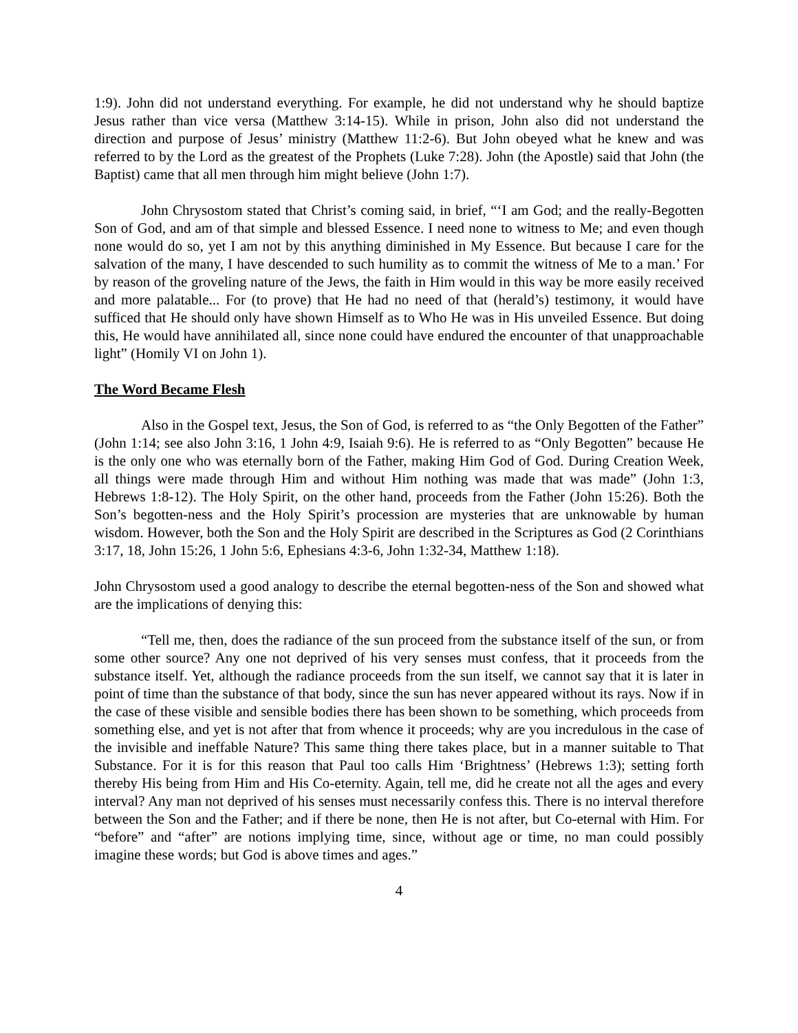1:9). John did not understand everything. For example, he did not understand why he should baptize Jesus rather than vice versa (Matthew 3:14-15). While in prison, John also did not understand the direction and purpose of Jesus’ ministry (Matthew 11:2-6). But John obeyed what he knew and was referred to by the Lord as the greatest of the Prophets (Luke 7:28). John (the Apostle) said that John (the Baptist) came that all men through him might believe (John 1:7).
John Chrysostom stated that Christ’s coming said, in brief, “‘I am God; and the really-Begotten Son of God, and am of that simple and blessed Essence. I need none to witness to Me; and even though none would do so, yet I am not by this anything diminished in My Essence. But because I care for the salvation of the many, I have descended to such humility as to commit the witness of Me to a man.’ For by reason of the groveling nature of the Jews, the faith in Him would in this way be more easily received and more palatable... For (to prove) that He had no need of that (herald’s) testimony, it would have sufficed that He should only have shown Himself as to Who He was in His unveiled Essence. But doing this, He would have annihilated all, since none could have endured the encounter of that unapproachable light” (Homily VI on John 1).
The Word Became Flesh
Also in the Gospel text, Jesus, the Son of God, is referred to as “the Only Begotten of the Father” (John 1:14; see also John 3:16, 1 John 4:9, Isaiah 9:6). He is referred to as “Only Begotten” because He is the only one who was eternally born of the Father, making Him God of God. During Creation Week, all things were made through Him and without Him nothing was made that was made” (John 1:3, Hebrews 1:8-12). The Holy Spirit, on the other hand, proceeds from the Father (John 15:26). Both the Son’s begotten-ness and the Holy Spirit’s procession are mysteries that are unknowable by human wisdom. However, both the Son and the Holy Spirit are described in the Scriptures as God (2 Corinthians 3:17, 18, John 15:26, 1 John 5:6, Ephesians 4:3-6, John 1:32-34, Matthew 1:18).
John Chrysostom used a good analogy to describe the eternal begotten-ness of the Son and showed what are the implications of denying this:
“Tell me, then, does the radiance of the sun proceed from the substance itself of the sun, or from some other source? Any one not deprived of his very senses must confess, that it proceeds from the substance itself. Yet, although the radiance proceeds from the sun itself, we cannot say that it is later in point of time than the substance of that body, since the sun has never appeared without its rays. Now if in the case of these visible and sensible bodies there has been shown to be something, which proceeds from something else, and yet is not after that from whence it proceeds; why are you incredulous in the case of the invisible and ineffable Nature? This same thing there takes place, but in a manner suitable to That Substance. For it is for this reason that Paul too calls Him ‘Brightness’ (Hebrews 1:3); setting forth thereby His being from Him and His Co-eternity. Again, tell me, did he create not all the ages and every interval? Any man not deprived of his senses must necessarily confess this. There is no interval therefore between the Son and the Father; and if there be none, then He is not after, but Co-eternal with Him. For “before” and “after” are notions implying time, since, without age or time, no man could possibly imagine these words; but God is above times and ages.”
4